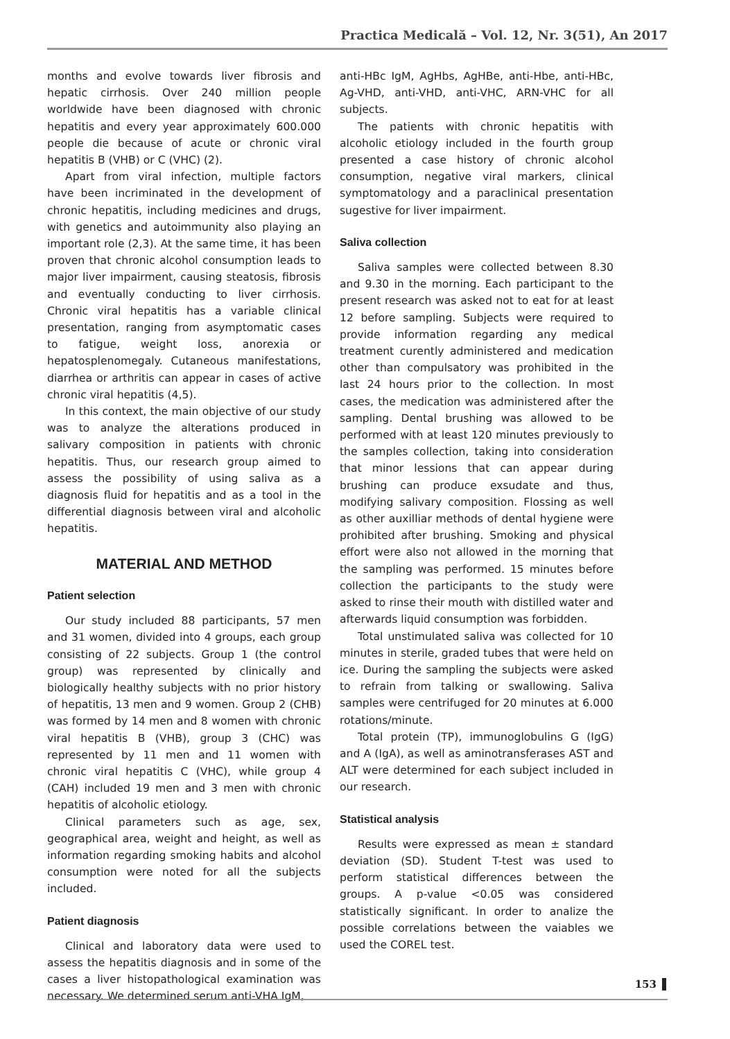Practica Medicală – Vol. 12, Nr. 3(51), An 2017
months and evolve towards liver fibrosis and hepatic cirrhosis. Over 240 million people worldwide have been diagnosed with chronic hepatitis and every year approximately 600.000 people die because of acute or chronic viral hepatitis B (VHB) or C (VHC) (2).
Apart from viral infection, multiple factors have been incriminated in the development of chronic hepatitis, including medicines and drugs, with genetics and autoimmunity also playing an important role (2,3). At the same time, it has been proven that chronic alcohol consumption leads to major liver impairment, causing steatosis, fibrosis and eventually conducting to liver cirrhosis. Chronic viral hepatitis has a variable clinical presentation, ranging from asymptomatic cases to fatigue, weight loss, anorexia or hepatosplenomegaly. Cutaneous manifestations, diarrhea or arthritis can appear in cases of active chronic viral hepatitis (4,5).
In this context, the main objective of our study was to analyze the alterations produced in salivary composition in patients with chronic hepatitis. Thus, our research group aimed to assess the possibility of using saliva as a diagnosis fluid for hepatitis and as a tool in the differential diagnosis between viral and alcoholic hepatitis.
MATERIAL AND METHOD
Patient selection
Our study included 88 participants, 57 men and 31 women, divided into 4 groups, each group consisting of 22 subjects. Group 1 (the control group) was represented by clinically and biologically healthy subjects with no prior history of hepatitis, 13 men and 9 women. Group 2 (CHB) was formed by 14 men and 8 women with chronic viral hepatitis B (VHB), group 3 (CHC) was represented by 11 men and 11 women with chronic viral hepatitis C (VHC), while group 4 (CAH) included 19 men and 3 men with chronic hepatitis of alcoholic etiology.
Clinical parameters such as age, sex, geographical area, weight and height, as well as information regarding smoking habits and alcohol consumption were noted for all the subjects included.
Patient diagnosis
Clinical and laboratory data were used to assess the hepatitis diagnosis and in some of the cases a liver histopathological examination was necessary. We determined serum anti-VHA IgM,
anti-HBc IgM, AgHbs, AgHBe, anti-Hbe, anti-HBc, Ag-VHD, anti-VHD, anti-VHC, ARN-VHC for all subjects.
The patients with chronic hepatitis with alcoholic etiology included in the fourth group presented a case history of chronic alcohol consumption, negative viral markers, clinical symptomatology and a paraclinical presentation sugestive for liver impairment.
Saliva collection
Saliva samples were collected between 8.30 and 9.30 in the morning. Each participant to the present research was asked not to eat for at least 12 before sampling. Subjects were required to provide information regarding any medical treatment curently administered and medication other than compulsatory was prohibited in the last 24 hours prior to the collection. In most cases, the medication was administered after the sampling. Dental brushing was allowed to be performed with at least 120 minutes previously to the samples collection, taking into consideration that minor lessions that can appear during brushing can produce exsudate and thus, modifying salivary composition. Flossing as well as other auxilliar methods of dental hygiene were prohibited after brushing. Smoking and physical effort were also not allowed in the morning that the sampling was performed. 15 minutes before collection the participants to the study were asked to rinse their mouth with distilled water and afterwards liquid consumption was forbidden.
Total unstimulated saliva was collected for 10 minutes in sterile, graded tubes that were held on ice. During the sampling the subjects were asked to refrain from talking or swallowing. Saliva samples were centrifuged for 20 minutes at 6.000 rotations/minute.
Total protein (TP), immunoglobulins G (IgG) and A (IgA), as well as aminotransferases AST and ALT were determined for each subject included in our research.
Statistical analysis
Results were expressed as mean ± standard deviation (SD). Student T-test was used to perform statistical differences between the groups. A p-value <0.05 was considered statistically significant. In order to analize the possible correlations between the vaiables we used the COREL test.
153